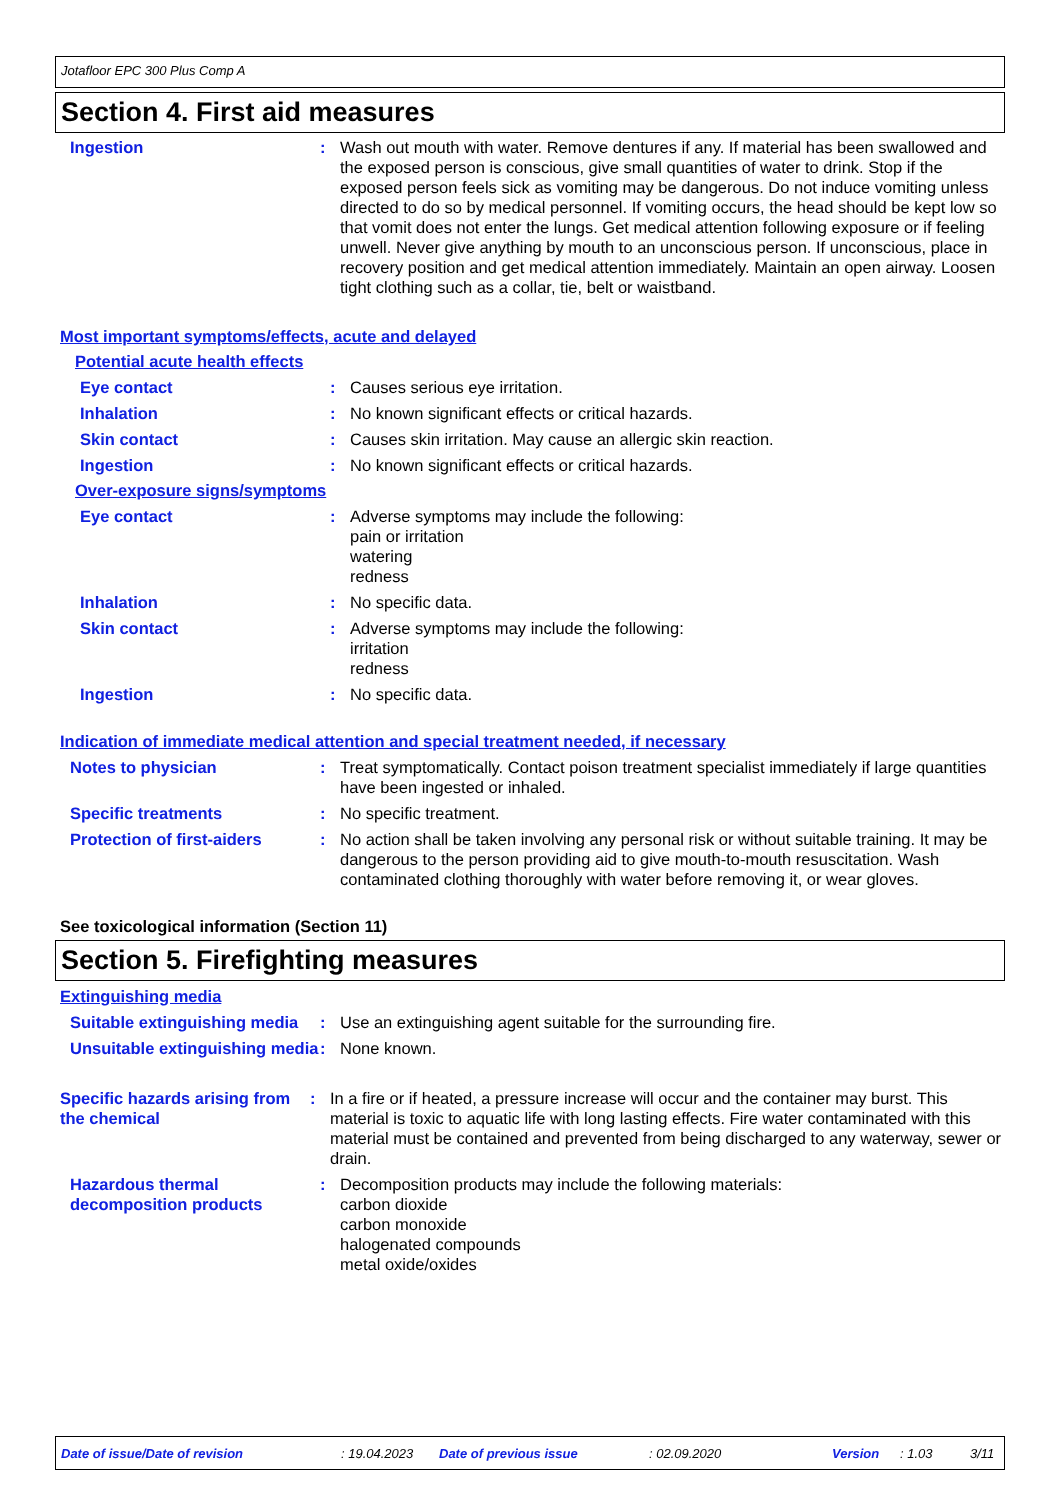Jotafloor EPC 300 Plus Comp A
Section 4. First aid measures
Ingestion : Wash out mouth with water. Remove dentures if any. If material has been swallowed and the exposed person is conscious, give small quantities of water to drink. Stop if the exposed person feels sick as vomiting may be dangerous. Do not induce vomiting unless directed to do so by medical personnel. If vomiting occurs, the head should be kept low so that vomit does not enter the lungs. Get medical attention following exposure or if feeling unwell. Never give anything by mouth to an unconscious person. If unconscious, place in recovery position and get medical attention immediately. Maintain an open airway. Loosen tight clothing such as a collar, tie, belt or waistband.
Most important symptoms/effects, acute and delayed
Potential acute health effects
Eye contact : Causes serious eye irritation.
Inhalation : No known significant effects or critical hazards.
Skin contact : Causes skin irritation. May cause an allergic skin reaction.
Ingestion : No known significant effects or critical hazards.
Over-exposure signs/symptoms
Eye contact : Adverse symptoms may include the following:
pain or irritation
watering
redness
Inhalation : No specific data.
Skin contact : Adverse symptoms may include the following:
irritation
redness
Ingestion : No specific data.
Indication of immediate medical attention and special treatment needed, if necessary
Notes to physician : Treat symptomatically. Contact poison treatment specialist immediately if large quantities have been ingested or inhaled.
Specific treatments : No specific treatment.
Protection of first-aiders
: No action shall be taken involving any personal risk or without suitable training. It may be dangerous to the person providing aid to give mouth-to-mouth resuscitation. Wash contaminated clothing thoroughly with water before removing it, or wear gloves.
See toxicological information (Section 11)
Section 5. Firefighting measures
Extinguishing media
Suitable extinguishing media
: Use an extinguishing agent suitable for the surrounding fire.
Unsuitable extinguishing media
: None known.
Specific hazards arising from the chemical
: In a fire or if heated, a pressure increase will occur and the container may burst. This material is toxic to aquatic life with long lasting effects. Fire water contaminated with this material must be contained and prevented from being discharged to any waterway, sewer or drain.
Hazardous thermal decomposition products
: Decomposition products may include the following materials:
carbon dioxide
carbon monoxide
halogenated compounds
metal oxide/oxides
Date of issue/Date of revision: 19.04.2023 Date of previous issue: 02.09.2020 Version: 1.03 3/11